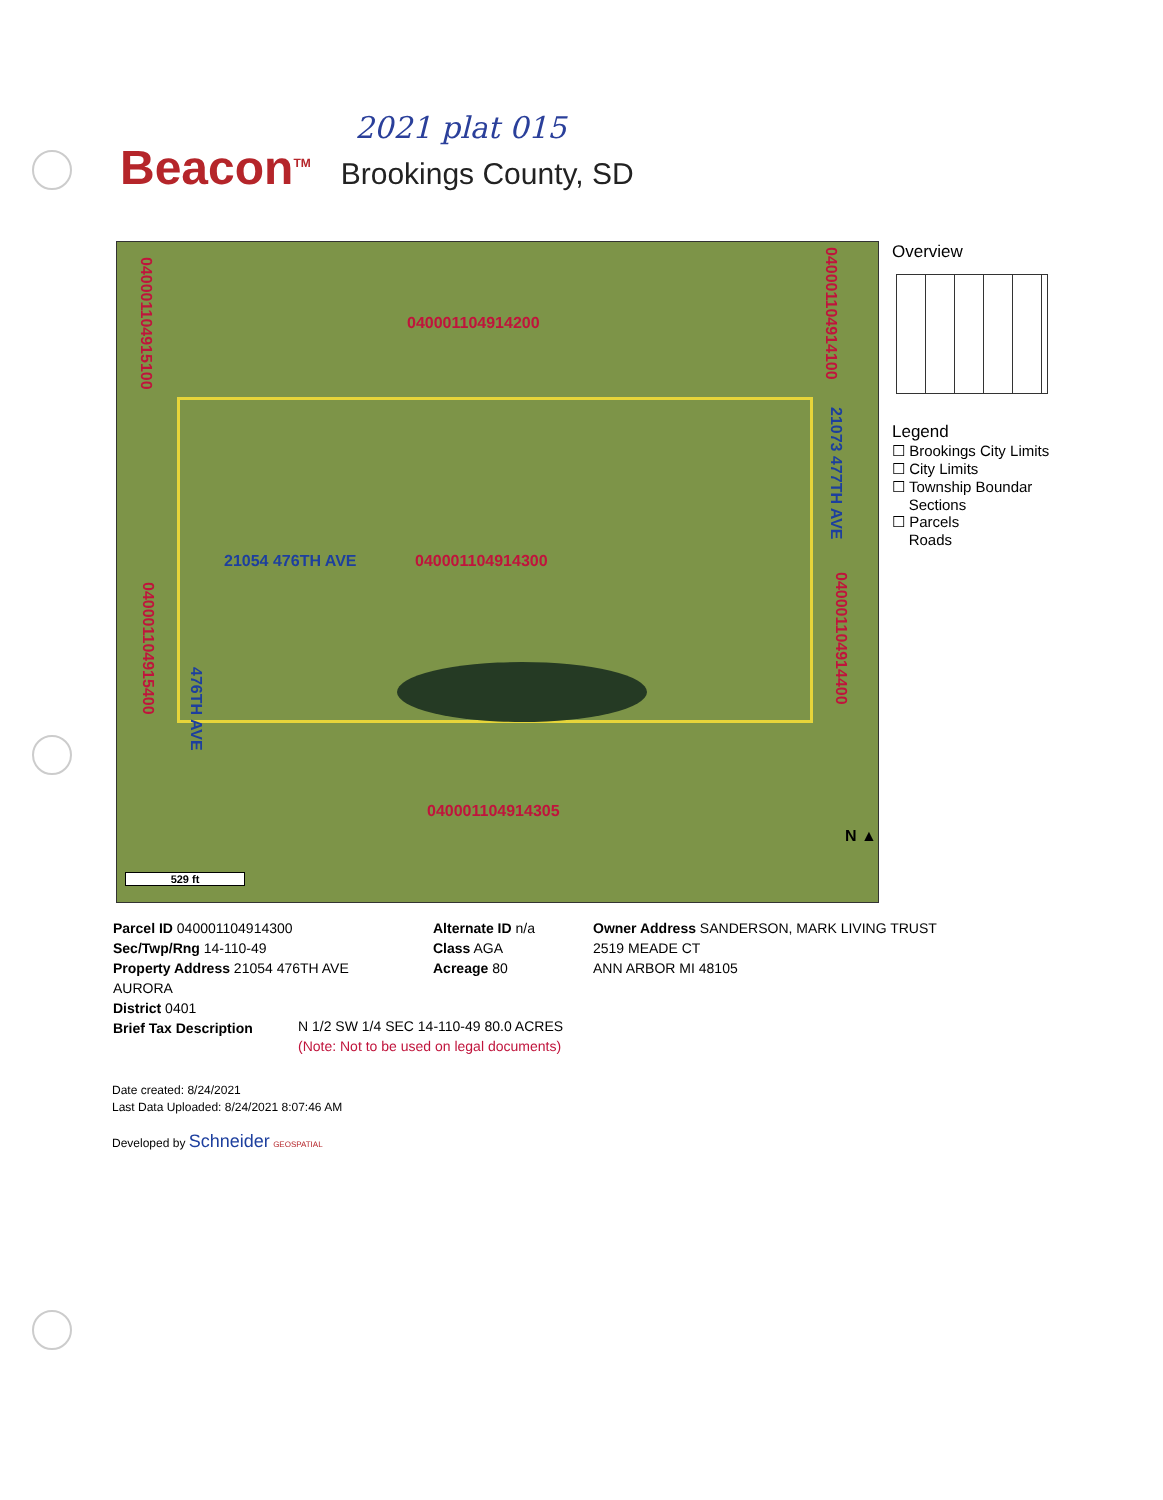2021 plat 015
Beacon<sup>TM</sup> Brookings County, SD
040001104914200
040001104915100
040001104914100
21054 476TH AVE 040001104914300
040001104915400
476TH AVE
21073 477TH AVE
040001104914400
040001104914305
529 ft
N ▲
Overview
Legend
☐ Brookings City Limits
☐ City Limits
☐ Township Boundar
Sections
☐ Parcels
Roads
Parcel ID 040001104914300
Sec/Twp/Rng 14-110-49
Property Address 21054 476TH AVE
AURORA
District 0401
Brief Tax Description
Alternate ID n/a
Class AGA
Acreage 80
Owner Address SANDERSON, MARK LIVING TRUST
2519 MEADE CT
ANN ARBOR MI 48105
N 1/2 SW 1/4 SEC 14-110-49 80.0 ACRES
(Note: Not to be used on legal documents)
Date created: 8/24/2021
Last Data Uploaded: 8/24/2021 8:07:46 AM
Developed by Schneider GEOSPATIAL